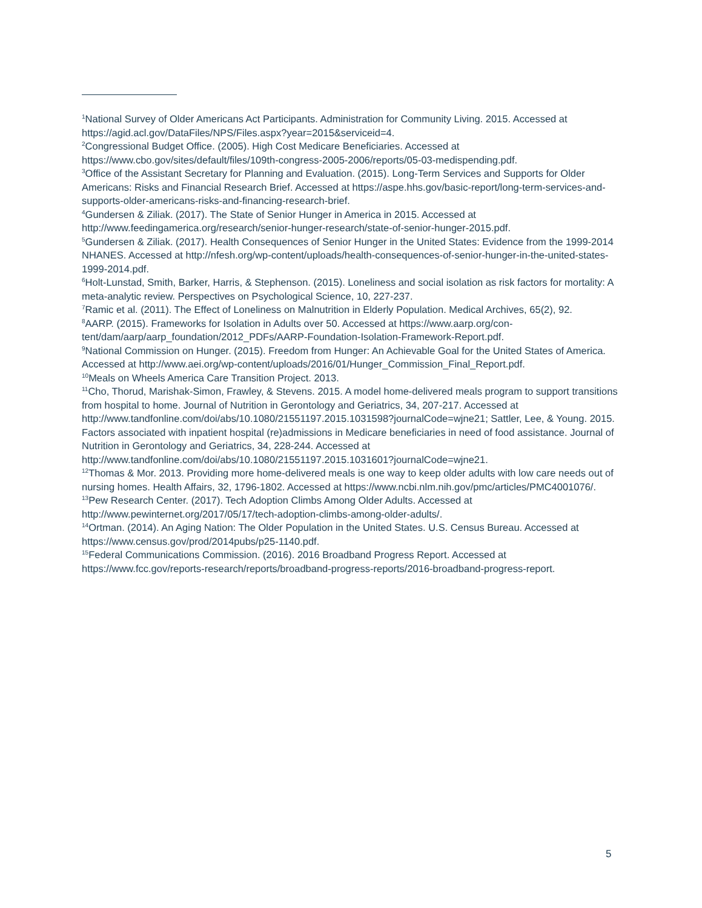<sup>1</sup> National Survey of Older Americans Act Participants. Administration for Community Living. 2015. Accessed at https://agid.acl.gov/DataFiles/NPS/Files.aspx?year=2015&serviceid=4.
<sup>2</sup> Congressional Budget Office. (2005). High Cost Medicare Beneficiaries. Accessed at https://www.cbo.gov/sites/default/files/109th-congress-2005-2006/reports/05-03-medispending.pdf.
<sup>3</sup> Office of the Assistant Secretary for Planning and Evaluation. (2015). Long-Term Services and Supports for Older Americans: Risks and Financial Research Brief. Accessed at https://aspe.hhs.gov/basic-report/long-term-services-and-supports-older-americans-risks-and-financing-research-brief.
<sup>4</sup> Gundersen & Ziliak. (2017). The State of Senior Hunger in America in 2015. Accessed at http://www.feedingamerica.org/research/senior-hunger-research/state-of-senior-hunger-2015.pdf.
<sup>5</sup> Gundersen & Ziliak. (2017). Health Consequences of Senior Hunger in the United States: Evidence from the 1999-2014 NHANES. Accessed at http://nfesh.org/wp-content/uploads/health-consequences-of-senior-hunger-in-the-united-states-1999-2014.pdf.
<sup>6</sup> Holt-Lunstad, Smith, Barker, Harris, & Stephenson. (2015). Loneliness and social isolation as risk factors for mortality: A meta-analytic review. Perspectives on Psychological Science, 10, 227-237.
<sup>7</sup> Ramic et al. (2011). The Effect of Loneliness on Malnutrition in Elderly Population. Medical Archives, 65(2), 92.
<sup>8</sup> AARP. (2015). Frameworks for Isolation in Adults over 50. Accessed at https://www.aarp.org/con-tent/dam/aarp/aarp_foundation/2012_PDFs/AARP-Foundation-Isolation-Framework-Report.pdf.
<sup>9</sup> National Commission on Hunger. (2015). Freedom from Hunger: An Achievable Goal for the United States of America. Accessed at http://www.aei.org/wp-content/uploads/2016/01/Hunger_Commission_Final_Report.pdf.
<sup>10</sup> Meals on Wheels America Care Transition Project. 2013.
<sup>11</sup> Cho, Thorud, Marishak-Simon, Frawley, & Stevens. 2015. A model home-delivered meals program to support transitions from hospital to home. Journal of Nutrition in Gerontology and Geriatrics, 34, 207-217. Accessed at http://www.tandfonline.com/doi/abs/10.1080/21551197.2015.1031598?journalCode=wjne21; Sattler, Lee, & Young. 2015. Factors associated with inpatient hospital (re)admissions in Medicare beneficiaries in need of food assistance. Journal of Nutrition in Gerontology and Geriatrics, 34, 228-244. Accessed at http://www.tandfonline.com/doi/abs/10.1080/21551197.2015.1031601?journalCode=wjne21.
<sup>12</sup> Thomas & Mor. 2013. Providing more home-delivered meals is one way to keep older adults with low care needs out of nursing homes. Health Affairs, 32, 1796-1802. Accessed at https://www.ncbi.nlm.nih.gov/pmc/articles/PMC4001076/.
<sup>13</sup> Pew Research Center. (2017). Tech Adoption Climbs Among Older Adults. Accessed at http://www.pewinternet.org/2017/05/17/tech-adoption-climbs-among-older-adults/.
<sup>14</sup> Ortman. (2014). An Aging Nation: The Older Population in the United States. U.S. Census Bureau. Accessed at https://www.census.gov/prod/2014pubs/p25-1140.pdf.
<sup>15</sup> Federal Communications Commission. (2016). 2016 Broadband Progress Report. Accessed at https://www.fcc.gov/reports-research/reports/broadband-progress-reports/2016-broadband-progress-report.
5